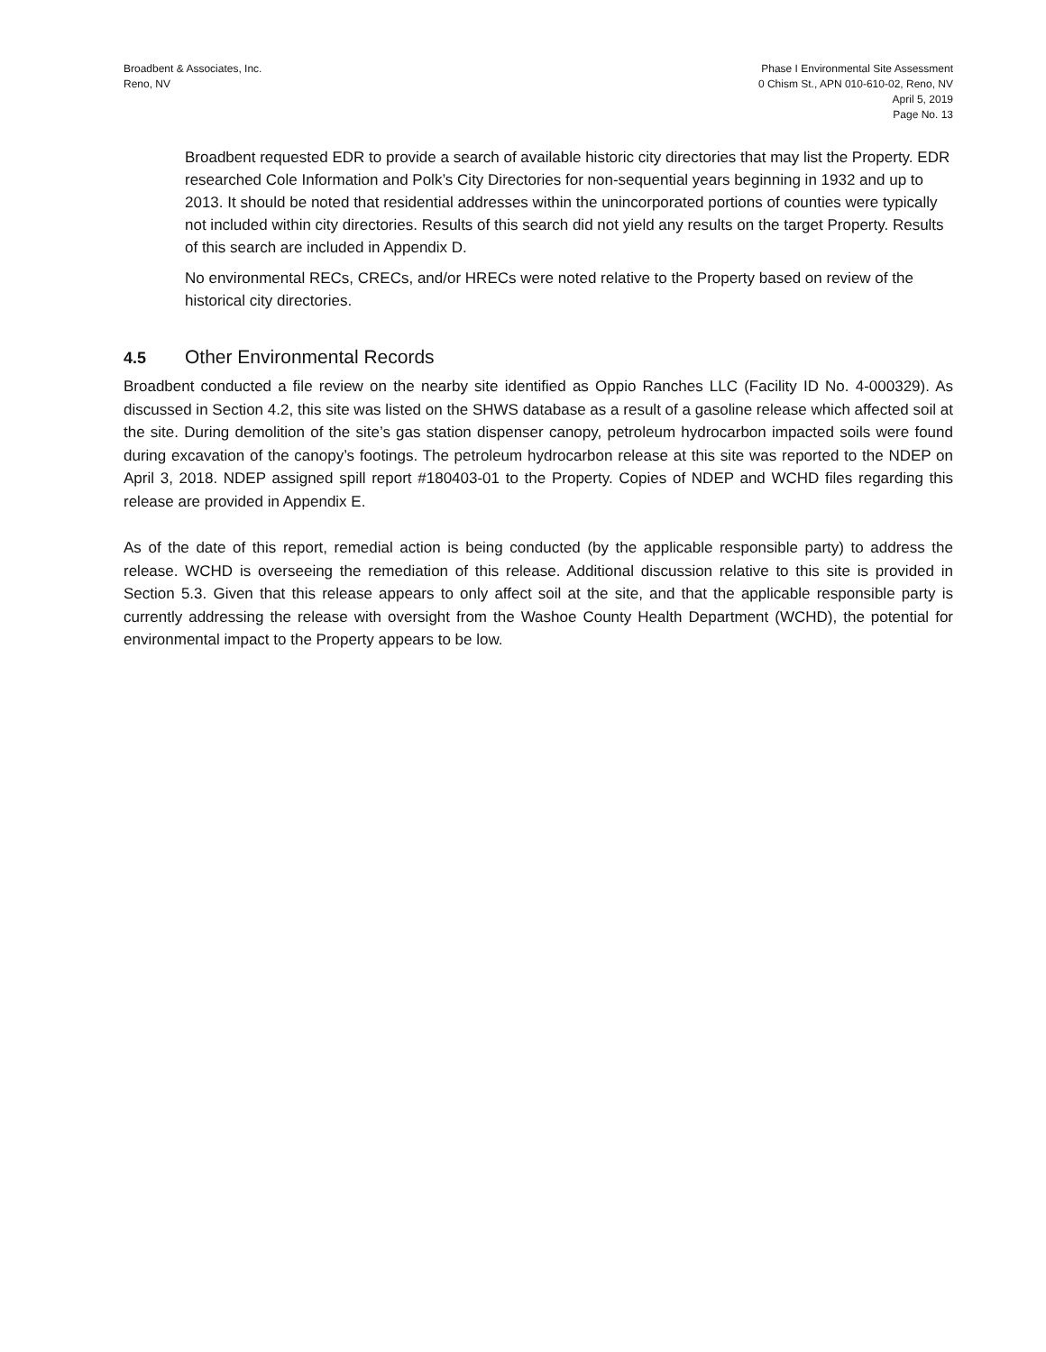Broadbent & Associates, Inc.
Reno, NV
Phase I Environmental Site Assessment
0 Chism St., APN 010-610-02, Reno, NV
April 5, 2019
Page No. 13
Broadbent requested EDR to provide a search of available historic city directories that may list the Property. EDR researched Cole Information and Polk’s City Directories for non-sequential years beginning in 1932 and up to 2013. It should be noted that residential addresses within the unincorporated portions of counties were typically not included within city directories. Results of this search did not yield any results on the target Property. Results of this search are included in Appendix D.
No environmental RECs, CRECs, and/or HRECs were noted relative to the Property based on review of the historical city directories.
4.5 Other Environmental Records
Broadbent conducted a file review on the nearby site identified as Oppio Ranches LLC (Facility ID No. 4-000329). As discussed in Section 4.2, this site was listed on the SHWS database as a result of a gasoline release which affected soil at the site. During demolition of the site’s gas station dispenser canopy, petroleum hydrocarbon impacted soils were found during excavation of the canopy’s footings. The petroleum hydrocarbon release at this site was reported to the NDEP on April 3, 2018. NDEP assigned spill report #180403-01 to the Property. Copies of NDEP and WCHD files regarding this release are provided in Appendix E.
As of the date of this report, remedial action is being conducted (by the applicable responsible party) to address the release. WCHD is overseeing the remediation of this release. Additional discussion relative to this site is provided in Section 5.3. Given that this release appears to only affect soil at the site, and that the applicable responsible party is currently addressing the release with oversight from the Washoe County Health Department (WCHD), the potential for environmental impact to the Property appears to be low.